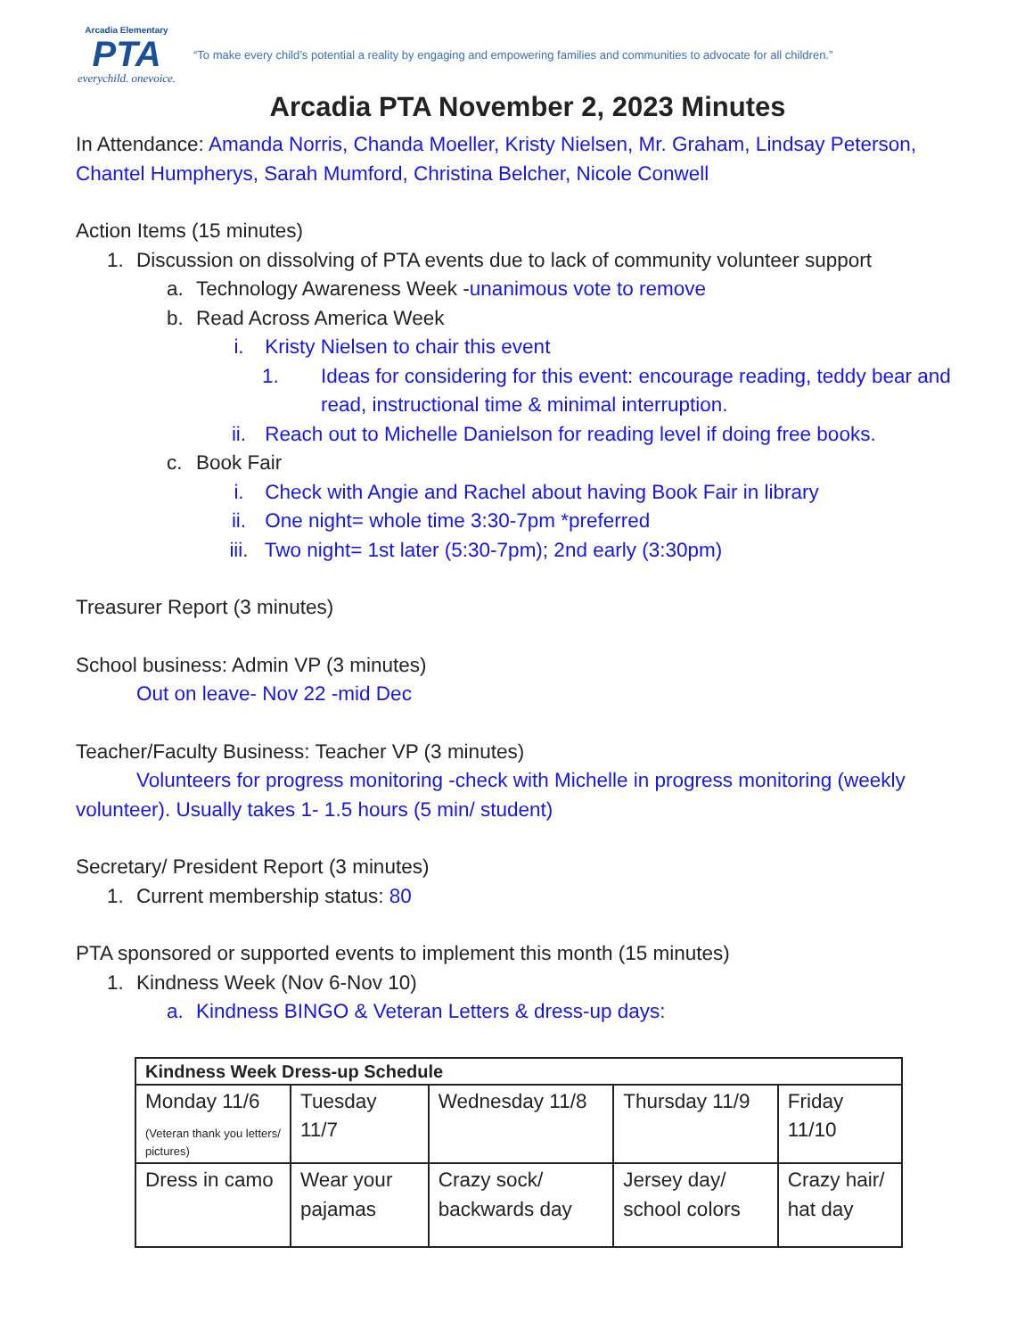Arcadia Elementary
PTA
everychild. onevoice.
“To make every child’s potential a reality by engaging and empowering families and communities to advocate for all children.”
Arcadia PTA November 2, 2023 Minutes
In Attendance: Amanda Norris, Chanda Moeller, Kristy Nielsen, Mr. Graham, Lindsay Peterson, Chantel Humpherys, Sarah Mumford, Christina Belcher, Nicole Conwell
Action Items (15 minutes)
1. Discussion on dissolving of PTA events due to lack of community volunteer support
a. Technology Awareness Week -unanimous vote to remove
b. Read Across America Week
i. Kristy Nielsen to chair this event
1. Ideas for considering for this event: encourage reading, teddy bear and read, instructional time & minimal interruption.
ii. Reach out to Michelle Danielson for reading level if doing free books.
c. Book Fair
i. Check with Angie and Rachel about having Book Fair in library
ii. One night= whole time 3:30-7pm *preferred
iii. Two night= 1st later (5:30-7pm); 2nd early (3:30pm)
Treasurer Report (3 minutes)
School business: Admin VP (3 minutes)
Out on leave- Nov 22 -mid Dec
Teacher/Faculty Business: Teacher VP (3 minutes)
Volunteers for progress monitoring -check with Michelle in progress monitoring (weekly volunteer). Usually takes 1- 1.5 hours (5 min/ student)
Secretary/ President Report (3 minutes)
1. Current membership status: 80
PTA sponsored or supported events to implement this month (15 minutes)
1. Kindness Week (Nov 6-Nov 10)
a. Kindness BINGO & Veteran Letters & dress-up days:
| Kindness Week Dress-up Schedule | | | | |
| --- | --- | --- | --- | --- |
| Monday 11/6 (Veteran thank you letters/ pictures) | Tuesday 11/7 | Wednesday 11/8 | Thursday 11/9 | Friday 11/10 |
| Dress in camo | Wear your pajamas | Crazy sock/ backwards day | Jersey day/ school colors | Crazy hair/ hat day |